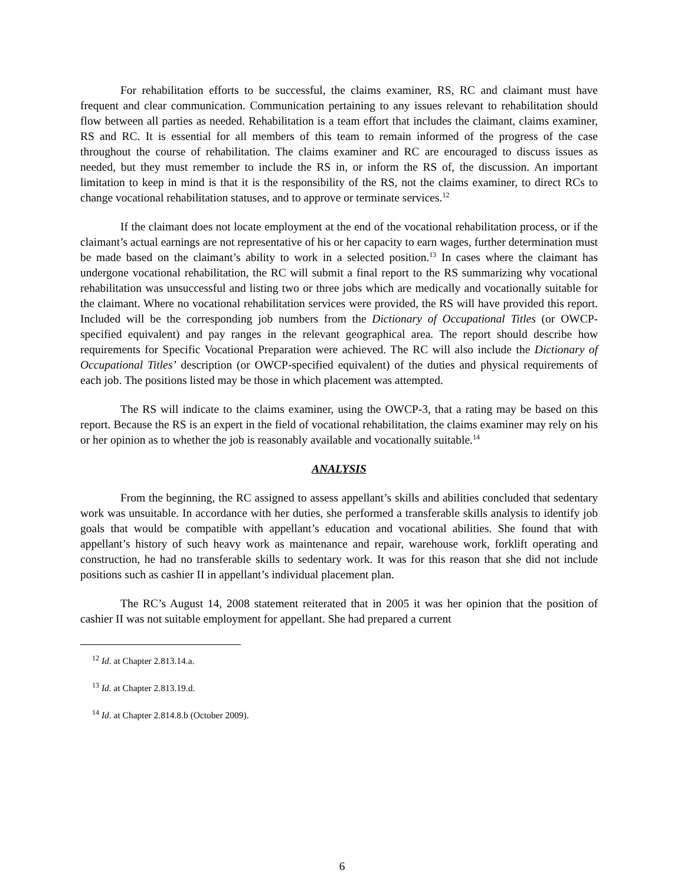For rehabilitation efforts to be successful, the claims examiner, RS, RC and claimant must have frequent and clear communication. Communication pertaining to any issues relevant to rehabilitation should flow between all parties as needed. Rehabilitation is a team effort that includes the claimant, claims examiner, RS and RC. It is essential for all members of this team to remain informed of the progress of the case throughout the course of rehabilitation. The claims examiner and RC are encouraged to discuss issues as needed, but they must remember to include the RS in, or inform the RS of, the discussion. An important limitation to keep in mind is that it is the responsibility of the RS, not the claims examiner, to direct RCs to change vocational rehabilitation statuses, and to approve or terminate services.<sup>12</sup>
If the claimant does not locate employment at the end of the vocational rehabilitation process, or if the claimant’s actual earnings are not representative of his or her capacity to earn wages, further determination must be made based on the claimant’s ability to work in a selected position.<sup>13</sup> In cases where the claimant has undergone vocational rehabilitation, the RC will submit a final report to the RS summarizing why vocational rehabilitation was unsuccessful and listing two or three jobs which are medically and vocationally suitable for the claimant. Where no vocational rehabilitation services were provided, the RS will have provided this report. Included will be the corresponding job numbers from the Dictionary of Occupational Titles (or OWCP-specified equivalent) and pay ranges in the relevant geographical area. The report should describe how requirements for Specific Vocational Preparation were achieved. The RC will also include the Dictionary of Occupational Titles’ description (or OWCP-specified equivalent) of the duties and physical requirements of each job. The positions listed may be those in which placement was attempted.
The RS will indicate to the claims examiner, using the OWCP-3, that a rating may be based on this report. Because the RS is an expert in the field of vocational rehabilitation, the claims examiner may rely on his or her opinion as to whether the job is reasonably available and vocationally suitable.<sup>14</sup>
ANALYSIS
From the beginning, the RC assigned to assess appellant’s skills and abilities concluded that sedentary work was unsuitable. In accordance with her duties, she performed a transferable skills analysis to identify job goals that would be compatible with appellant’s education and vocational abilities. She found that with appellant’s history of such heavy work as maintenance and repair, warehouse work, forklift operating and construction, he had no transferable skills to sedentary work. It was for this reason that she did not include positions such as cashier II in appellant’s individual placement plan.
The RC’s August 14, 2008 statement reiterated that in 2005 it was her opinion that the position of cashier II was not suitable employment for appellant. She had prepared a current
<sup>12</sup> Id. at Chapter 2.813.14.a.
<sup>13</sup> Id. at Chapter 2.813.19.d.
<sup>14</sup> Id. at Chapter 2.814.8.b (October 2009).
6